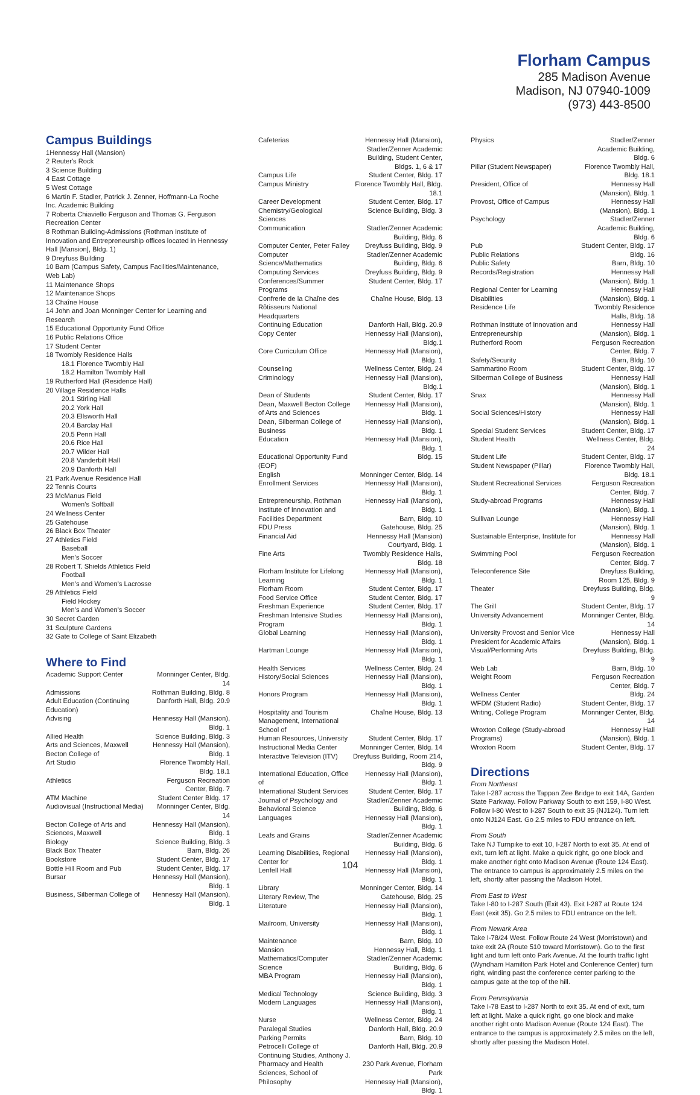Florham Campus
285 Madison Avenue
Madison, NJ 07940-1009
(973) 443-8500
Campus Buildings
1Hennessy Hall (Mansion)
2 Reuter's Rock
3 Science Building
4 East Cottage
5 West Cottage
6 Martin F. Stadler, Patrick J. Zenner, Hoffmann-La Roche Inc. Academic Building
7 Roberta Chiaviello Ferguson and Thomas G. Ferguson Recreation Center
8 Rothman Building-Admissions (Rothman Institute of Innovation and Entrepreneurship offices located in Hennessy Hall [Mansion], Bldg. 1)
9 Dreyfuss Building
10 Barn (Campus Safety, Campus Facilities/Maintenance, Web Lab)
11 Maintenance Shops
12 Maintenance Shops
13 Chaîne House
14 John and Joan Monninger Center for Learning and Research
15 Educational Opportunity Fund Office
16 Public Relations Office
17 Student Center
18 Twombly Residence Halls
18.1 Florence Twombly Hall
18.2 Hamilton Twombly Hall
19 Rutherford Hall (Residence Hall)
20 Village Residence Halls
20.1 Stirling Hall
20.2 York Hall
20.3 Ellsworth Hall
20.4 Barclay Hall
20.5 Penn Hall
20.6 Rice Hall
20.7 Wilder Hall
20.8 Vanderbilt Hall
20.9 Danforth Hall
21 Park Avenue Residence Hall
22 Tennis Courts
23 McManus Field
Women's Softball
24 Wellness Center
25 Gatehouse
26 Black Box Theater
27 Athletics Field
Baseball
Men's Soccer
28 Robert T. Shields Athletics Field
Football
Men's and Women's Lacrosse
29 Athletics Field
Field Hockey
Men's and Women's Soccer
30 Secret Garden
31 Sculpture Gardens
32 Gate to College of Saint Elizabeth
Where to Find
| Academic Support Center | Monninger Center, Bldg. 14 |
| Admissions | Rothman Building, Bldg. 8 |
| Adult Education (Continuing Education) | Danforth Hall, Bldg. 20.9 |
| Advising | Hennessy Hall (Mansion), Bldg. 1 |
| Allied Health | Science Building, Bldg. 3 |
| Arts and Sciences, Maxwell Becton College of | Hennessy Hall (Mansion), Bldg. 1 |
| Art Studio | Florence Twombly Hall, Bldg. 18.1 |
| Athletics | Ferguson Recreation Center, Bldg. 7 |
| ATM Machine | Student Center Bldg. 17 |
| Audiovisual (Instructional Media) | Monninger Center, Bldg. 14 |
| Becton College of Arts and Sciences, Maxwell | Hennessy Hall (Mansion), Bldg. 1 |
| Biology | Science Building, Bldg. 3 |
| Black Box Theater | Barn, Bldg. 26 |
| Bookstore | Student Center, Bldg. 17 |
| Bottle Hill Room and Pub | Student Center, Bldg. 17 |
| Bursar | Hennessy Hall (Mansion), Bldg. 1 |
| Business, Silberman College of | Hennessy Hall (Mansion), Bldg. 1 |
| Cafeterias | Hennessy Hall (Mansion), Stadler/Zenner Academic Building, Student Center, Bldgs. 1, 6 & 17 |
| Campus Life | Student Center, Bldg. 17 |
| Campus Ministry | Florence Twombly Hall, Bldg. 18.1 |
| Career Development | Student Center, Bldg. 17 |
| Chemistry/Geological Sciences | Science Building, Bldg. 3 |
| Communication | Stadler/Zenner Academic Building, Bldg. 6 |
| Computer Center, Peter Falley | Dreyfuss Building, Bldg. 9 |
| Computer Science/Mathematics | Stadler/Zenner Academic Building, Bldg. 6 |
| Computing Services | Dreyfuss Building, Bldg. 9 |
| Conferences/Summer Programs | Student Center, Bldg. 17 |
| Confrerie de la Chaîne des Rôtisseurs National Headquarters | Chaîne House, Bldg. 13 |
| Continuing Education | Danforth Hall, Bldg. 20.9 |
| Copy Center | Hennessy Hall (Mansion), Bldg.1 |
| Core Curriculum Office | Hennessy Hall (Mansion), Bldg. 1 |
| Counseling | Wellness Center, Bldg. 24 |
| Criminology | Hennessy Hall (Mansion), Bldg.1 |
| Dean of Students | Student Center, Bldg. 17 |
| Dean, Maxwell Becton College of Arts and Sciences | Hennessy Hall (Mansion), Bldg. 1 |
| Dean, Silberman College of Business | Hennessy Hall (Mansion), Bldg. 1 |
| Education | Hennessy Hall (Mansion), Bldg. 1 |
| Educational Opportunity Fund (EOF) | Bldg. 15 |
| English | Monninger Center, Bldg. 14 |
| Enrollment Services | Hennessy Hall (Mansion), Bldg. 1 |
| Entrepreneurship, Rothman Institute of Innovation and | Hennessy Hall (Mansion), Bldg. 1 |
| Facilities Department | Barn, Bldg. 10 |
| FDU Press | Gatehouse, Bldg. 25 |
| Financial Aid | Hennessy Hall (Mansion) Courtyard, Bldg. 1 |
| Fine Arts | Twombly Residence Halls, Bldg. 18 |
| Florham Institute for Lifelong Learning | Hennessy Hall (Mansion), Bldg. 1 |
| Florham Room | Student Center, Bldg. 17 |
| Food Service Office | Student Center, Bldg. 17 |
| Freshman Experience | Student Center, Bldg. 17 |
| Freshman Intensive Studies Program | Hennessy Hall (Mansion), Bldg. 1 |
| Global Learning | Hennessy Hall (Mansion), Bldg. 1 |
| Hartman Lounge | Hennessy Hall (Mansion), Bldg. 1 |
| Health Services | Wellness Center, Bldg. 24 |
| History/Social Sciences | Hennessy Hall (Mansion), Bldg. 1 |
| Honors Program | Hennessy Hall (Mansion), Bldg. 1 |
| Hospitality and Tourism Management, International School of | Chaîne House, Bldg. 13 |
| Human Resources, University | Student Center, Bldg. 17 |
| Instructional Media Center | Monninger Center, Bldg. 14 |
| Interactive Television (ITV) | Dreyfuss Building, Room 214, Bldg. 9 |
| International Education, Office of | Hennessy Hall (Mansion), Bldg. 1 |
| International Student Services | Student Center, Bldg. 17 |
| Journal of Psychology and Behavioral Science | Stadler/Zenner Academic Building, Bldg. 6 |
| Languages | Hennessy Hall (Mansion), Bldg. 1 |
| Leafs and Grains | Stadler/Zenner Academic Building, Bldg. 6 |
| Learning Disabilities, Regional Center for | Hennessy Hall (Mansion), Bldg. 1 |
| Lenfell Hall | Hennessy Hall (Mansion), Bldg. 1 |
| Library | Monninger Center, Bldg. 14 |
| Literary Review, The | Gatehouse, Bldg. 25 |
| Literature | Hennessy Hall (Mansion), Bldg. 1 |
| Mailroom, University | Hennessy Hall (Mansion), Bldg. 1 |
| Maintenance | Barn, Bldg. 10 |
| Mansion | Hennessy Hall, Bldg. 1 |
| Mathematics/Computer Science | Stadler/Zenner Academic Building, Bldg. 6 |
| MBA Program | Hennessy Hall (Mansion), Bldg. 1 |
| Medical Technology | Science Building, Bldg. 3 |
| Modern Languages | Hennessy Hall (Mansion), Bldg. 1 |
| Nurse | Wellness Center, Bldg. 24 |
| Paralegal Studies | Danforth Hall, Bldg. 20.9 |
| Parking Permits | Barn, Bldg. 10 |
| Petrocelli College of Continuing Studies, Anthony J. | Danforth Hall, Bldg. 20.9 |
| Pharmacy and Health Sciences, School of | 230 Park Avenue, Florham Park |
| Philosophy | Hennessy Hall (Mansion), Bldg. 1 |
| Physics | Stadler/Zenner Academic Building, Bldg. 6 |
| Pillar (Student Newspaper) | Florence Twombly Hall, Bldg. 18.1 |
| President, Office of | Hennessy Hall (Mansion), Bldg. 1 |
| Provost, Office of Campus | Hennessy Hall (Mansion), Bldg. 1 |
| Psychology | Stadler/Zenner Academic Building, Bldg. 6 |
| Pub | Student Center, Bldg. 17 |
| Public Relations | Bldg. 16 |
| Public Safety | Barn, Bldg. 10 |
| Records/Registration | Hennessy Hall (Mansion), Bldg. 1 |
| Regional Center for Learning Disabilities | Hennessy Hall (Mansion), Bldg. 1 |
| Residence Life | Twombly Residence Halls, Bldg. 18 |
| Rothman Institute of Innovation and Entrepreneurship | Hennessy Hall (Mansion), Bldg. 1 |
| Rutherford Room | Ferguson Recreation Center, Bldg. 7 |
| Safety/Security | Barn, Bldg. 10 |
| Sammartino Room | Student Center, Bldg. 17 |
| Silberman College of Business | Hennessy Hall (Mansion), Bldg. 1 |
| Snax | Hennessy Hall (Mansion), Bldg. 1 |
| Social Sciences/History | Hennessy Hall (Mansion), Bldg. 1 |
| Special Student Services | Student Center, Bldg. 17 |
| Student Health | Wellness Center, Bldg. 24 |
| Student Life | Student Center, Bldg. 17 |
| Student Newspaper (Pillar) | Florence Twombly Hall, Bldg. 18.1 |
| Student Recreational Services | Ferguson Recreation Center, Bldg. 7 |
| Study-abroad Programs | Hennessy Hall (Mansion), Bldg. 1 |
| Sullivan Lounge | Hennessy Hall (Mansion), Bldg. 1 |
| Sustainable Enterprise, Institute for | Hennessy Hall (Mansion), Bldg. 1 |
| Swimming Pool | Ferguson Recreation Center, Bldg. 7 |
| Teleconference Site | Dreyfuss Building, Room 125, Bldg. 9 |
| Theater | Dreyfuss Building, Bldg. 9 |
| The Grill | Student Center, Bldg. 17 |
| University Advancement | Monninger Center, Bldg. 14 |
| University Provost and Senior Vice President for Academic Affairs | Hennessy Hall (Mansion), Bldg. 1 |
| Visual/Performing Arts | Dreyfuss Building, Bldg. 9 |
| Web Lab | Barn, Bldg. 10 |
| Weight Room | Ferguson Recreation Center, Bldg. 7 |
| Wellness Center | Bldg. 24 |
| WFDM (Student Radio) | Student Center, Bldg. 17 |
| Writing, College Program | Monninger Center, Bldg. 14 |
| Wroxton College (Study-abroad Programs) | Hennessy Hall (Mansion), Bldg. 1 |
| Wroxton Room | Student Center, Bldg. 17 |
Directions
From Northeast
Take I-287 across the Tappan Zee Bridge to exit 14A, Garden State Parkway. Follow Parkway South to exit 159, I-80 West. Follow I-80 West to I-287 South to exit 35 (NJ124). Turn left onto NJ124 East. Go 2.5 miles to FDU entrance on left.
From South
Take NJ Turnpike to exit 10, I-287 North to exit 35. At end of exit, turn left at light. Make a quick right, go one block and make another right onto Madison Avenue (Route 124 East). The entrance to campus is approximately 2.5 miles on the left, shortly after passing the Madison Hotel.
From East to West
Take I-80 to I-287 South (Exit 43). Exit I-287 at Route 124 East (exit 35). Go 2.5 miles to FDU entrance on the left.
From Newark Area
Take I-78/24 West. Follow Route 24 West (Morristown) and take exit 2A (Route 510 toward Morristown). Go to the first light and turn left onto Park Avenue. At the fourth traffic light (Wyndham Hamilton Park Hotel and Conference Center) turn right, winding past the conference center parking to the campus gate at the top of the hill.
From Pennsylvania
Take I-78 East to I-287 North to exit 35. At end of exit, turn left at light. Make a quick right, go one block and make another right onto Madison Avenue (Route 124 East). The entrance to the campus is approximately 2.5 miles on the left, shortly after passing the Madison Hotel.
104